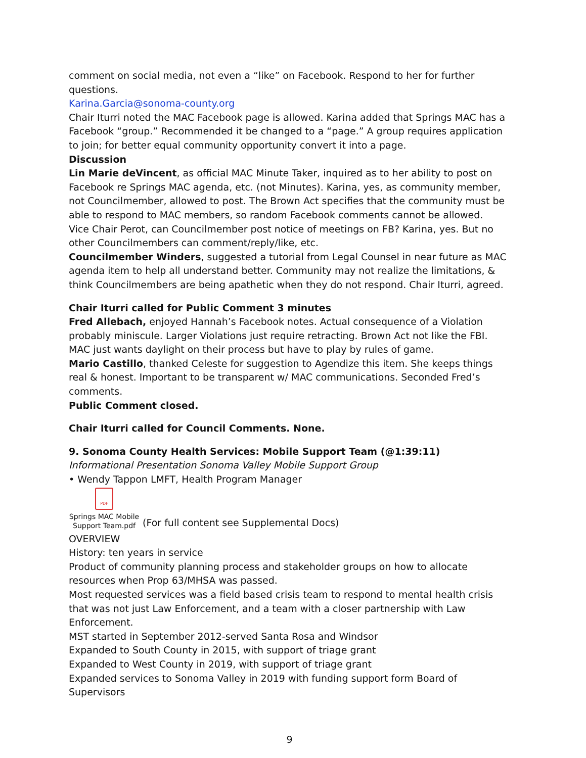comment on social media, not even a “like” on Facebook. Respond to her for further questions.
Karina.Garcia@sonoma-county.org
Chair Iturri noted the MAC Facebook page is allowed. Karina added that Springs MAC has a Facebook “group.” Recommended it be changed to a “page.” A group requires application to join; for better equal community opportunity convert it into a page.
Discussion
Lin Marie deVincent, as official MAC Minute Taker, inquired as to her ability to post on Facebook re Springs MAC agenda, etc. (not Minutes). Karina, yes, as community member, not Councilmember, allowed to post. The Brown Act specifies that the community must be able to respond to MAC members, so random Facebook comments cannot be allowed.
Vice Chair Perot, can Councilmember post notice of meetings on FB? Karina, yes. But no other Councilmembers can comment/reply/like, etc.
Councilmember Winders, suggested a tutorial from Legal Counsel in near future as MAC agenda item to help all understand better. Community may not realize the limitations, & think Councilmembers are being apathetic when they do not respond. Chair Iturri, agreed.
Chair Iturri called for Public Comment 3 minutes
Fred Allebach, enjoyed Hannah’s Facebook notes. Actual consequence of a Violation probably miniscule. Larger Violations just require retracting. Brown Act not like the FBI. MAC just wants daylight on their process but have to play by rules of game.
Mario Castillo, thanked Celeste for suggestion to Agendize this item. She keeps things real & honest. Important to be transparent w/ MAC communications. Seconded Fred’s comments.
Public Comment closed.
Chair Iturri called for Council Comments. None.
9. Sonoma County Health Services: Mobile Support Team (@1:39:11)
Informational Presentation Sonoma Valley Mobile Support Group
• Wendy Tappon LMFT, Health Program Manager
PDF
Springs MAC Mobile Support Team.pdf
(For full content see Supplemental Docs)
OVERVIEW
History: ten years in service
Product of community planning process and stakeholder groups on how to allocate resources when Prop 63/MHSA was passed.
Most requested services was a field based crisis team to respond to mental health crisis that was not just Law Enforcement, and a team with a closer partnership with Law Enforcement.
MST started in September 2012-served Santa Rosa and Windsor
Expanded to South County in 2015, with support of triage grant
Expanded to West County in 2019, with support of triage grant
Expanded services to Sonoma Valley in 2019 with funding support form Board of Supervisors
9